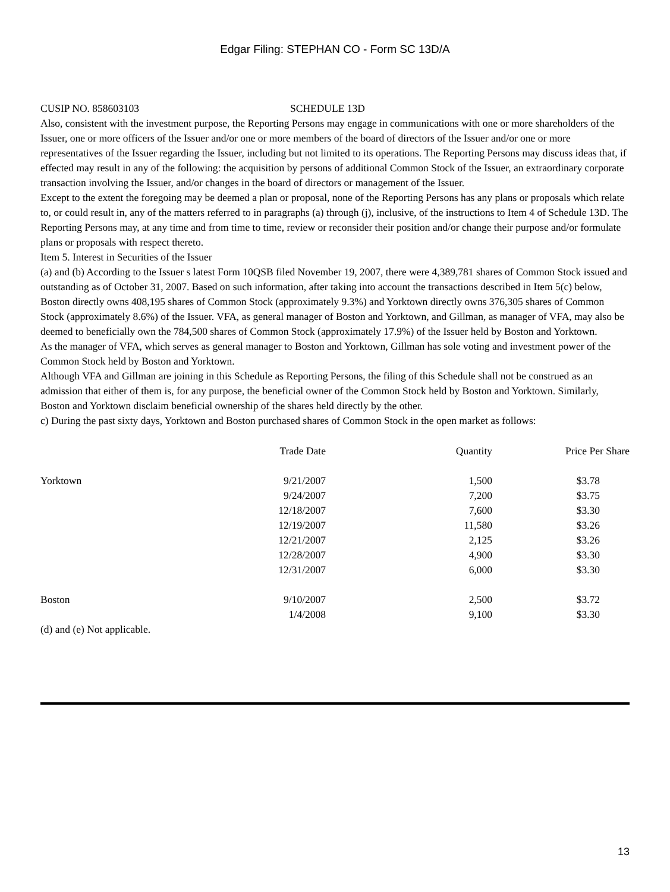Edgar Filing: STEPHAN CO - Form SC 13D/A
CUSIP NO. 858603103 SCHEDULE 13D
Also, consistent with the investment purpose, the Reporting Persons may engage in communications with one or more shareholders of the Issuer, one or more officers of the Issuer and/or one or more members of the board of directors of the Issuer and/or one or more representatives of the Issuer regarding the Issuer, including but not limited to its operations. The Reporting Persons may discuss ideas that, if effected may result in any of the following: the acquisition by persons of additional Common Stock of the Issuer, an extraordinary corporate transaction involving the Issuer, and/or changes in the board of directors or management of the Issuer.
Except to the extent the foregoing may be deemed a plan or proposal, none of the Reporting Persons has any plans or proposals which relate to, or could result in, any of the matters referred to in paragraphs (a) through (j), inclusive, of the instructions to Item 4 of Schedule 13D. The Reporting Persons may, at any time and from time to time, review or reconsider their position and/or change their purpose and/or formulate plans or proposals with respect thereto.
Item 5. Interest in Securities of the Issuer
(a) and (b) According to the Issuer s latest Form 10QSB filed November 19, 2007, there were 4,389,781 shares of Common Stock issued and outstanding as of October 31, 2007. Based on such information, after taking into account the transactions described in Item 5(c) below, Boston directly owns 408,195 shares of Common Stock (approximately 9.3%) and Yorktown directly owns 376,305 shares of Common Stock (approximately 8.6%) of the Issuer. VFA, as general manager of Boston and Yorktown, and Gillman, as manager of VFA, may also be deemed to beneficially own the 784,500 shares of Common Stock (approximately 17.9%) of the Issuer held by Boston and Yorktown.
As the manager of VFA, which serves as general manager to Boston and Yorktown, Gillman has sole voting and investment power of the Common Stock held by Boston and Yorktown.
Although VFA and Gillman are joining in this Schedule as Reporting Persons, the filing of this Schedule shall not be construed as an admission that either of them is, for any purpose, the beneficial owner of the Common Stock held by Boston and Yorktown. Similarly, Boston and Yorktown disclaim beneficial ownership of the shares held directly by the other.
c) During the past sixty days, Yorktown and Boston purchased shares of Common Stock in the open market as follows:
| | Trade Date | Quantity | Price Per Share |
| --- | --- | --- | --- |
| Yorktown | 9/21/2007 | 1,500 | $3.78 |
| | 9/24/2007 | 7,200 | $3.75 |
| | 12/18/2007 | 7,600 | $3.30 |
| | 12/19/2007 | 11,580 | $3.26 |
| | 12/21/2007 | 2,125 | $3.26 |
| | 12/28/2007 | 4,900 | $3.30 |
| | 12/31/2007 | 6,000 | $3.30 |
| Boston | 9/10/2007 | 2,500 | $3.72 |
| | 1/4/2008 | 9,100 | $3.30 |
(d) and (e) Not applicable.
13